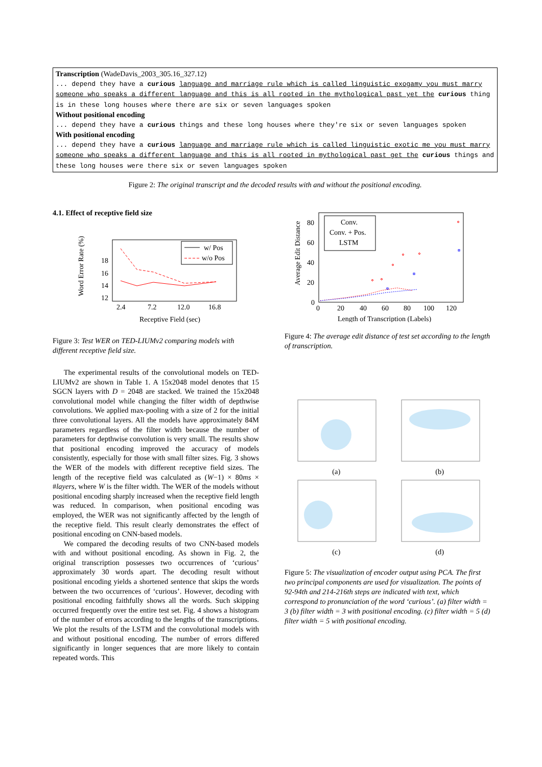Transcription (WadeDavis_2003_305.16_327.12)
... depend they have a curious language and marriage rule which is called linguistic exogamy you must marry someone who speaks a different language and this is all rooted in the mythological past yet the curious thing is in these long houses where there are six or seven languages spoken
Without positional encoding
... depend they have a curious things and these long houses where they're six or seven languages spoken
With positional encoding
... depend they have a curious language and marriage rule which is called linguistic exotic me you must marry someone who speaks a different language and this is all rooted in mythological past get the curious things and these long houses were there six or seven languages spoken
Figure 2: The original transcript and the decoded results with and without the positional encoding.
4.1. Effect of receptive field size
Word Error Rate (%)
18
16
14
12
2.4
7.2
12.0
16.8
w/ Pos
w/o Pos
Receptive Field (sec)
Figure 3: Test WER on TED-LIUMv2 comparing models with different receptive field size.
The experimental results of the convolutional models on TED-LIUMv2 are shown in Table 1. A 15x2048 model denotes that 15 SGCN layers with D = 2048 are stacked. We trained the 15x2048 convolutional model while changing the filter width of depthwise convolutions. We applied max-pooling with a size of 2 for the initial three convolutional layers. All the models have approximately 84M parameters regardless of the filter width because the number of parameters for depthwise convolution is very small. The results show that positional encoding improved the accuracy of models consistently, especially for those with small filter sizes. Fig. 3 shows the WER of the models with different receptive field sizes. The length of the receptive field was calculated as (W−1) × 80ms × #layers, where W is the filter width. The WER of the models without positional encoding sharply increased when the receptive field length was reduced. In comparison, when positional encoding was employed, the WER was not significantly affected by the length of the receptive field. This result clearly demonstrates the effect of positional encoding on CNN-based models.
We compared the decoding results of two CNN-based models with and without positional encoding. As shown in Fig. 2, the original transcription possesses two occurrences of ‘curious’ approximately 30 words apart. The decoding result without positional encoding yields a shortened sentence that skips the words between the two occurrences of ‘curious’. However, decoding with positional encoding faithfully shows all the words. Such skipping occurred frequently over the entire test set. Fig. 4 shows a histogram of the number of errors according to the lengths of the transcriptions. We plot the results of the LSTM and the convolutional models with and without positional encoding. The number of errors differed significantly in longer sequences that are more likely to contain repeated words. This
Average Edit Distance
80
60
40
20
0
0
20
40
60
80
100
120
Conv.
Conv. + Pos.
LSTM
Length of Transcription (Labels)
Figure 4: The average edit distance of test set according to the length of transcription.
(a)
(b)
(c)
(d)
Figure 5: The visualization of encoder output using PCA. The first two principal components are used for visualization. The points of 92-94th and 214-216th steps are indicated with text, which correspond to pronunciation of the word ‘curious’. (a) filter width = 3 (b) filter width = 3 with positional encoding. (c) filter width = 5 (d) filter width = 5 with positional encoding.